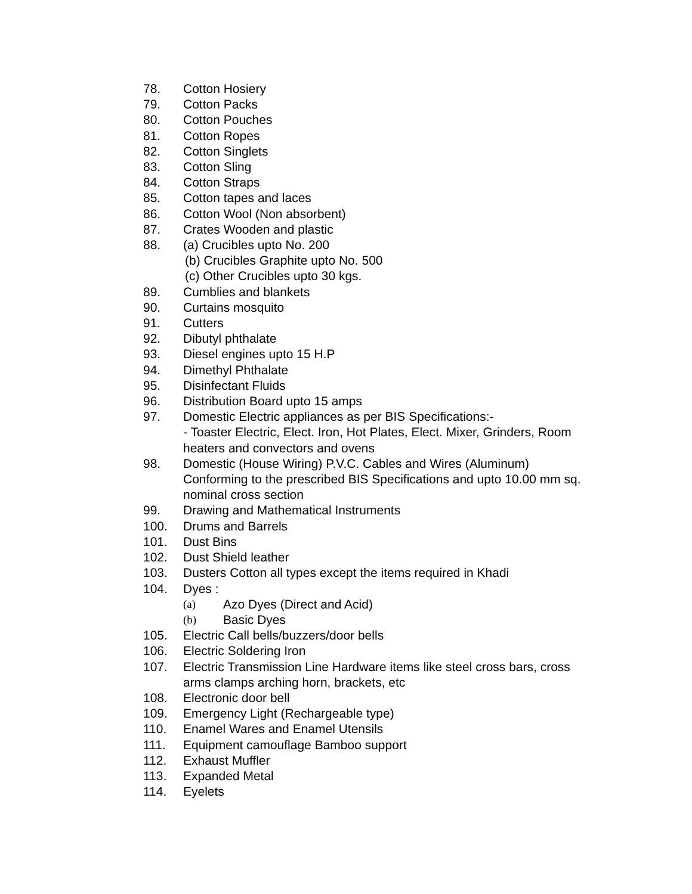78. Cotton Hosiery
79. Cotton Packs
80. Cotton Pouches
81. Cotton Ropes
82. Cotton Singlets
83. Cotton Sling
84. Cotton Straps
85. Cotton tapes and laces
86. Cotton Wool (Non absorbent)
87. Crates Wooden and plastic
88. (a) Crucibles upto No. 200
(b) Crucibles Graphite upto No. 500
(c) Other Crucibles upto 30 kgs.
89. Cumblies and blankets
90. Curtains mosquito
91. Cutters
92. Dibutyl phthalate
93. Diesel engines upto 15 H.P
94. Dimethyl Phthalate
95. Disinfectant Fluids
96. Distribution Board upto 15 amps
97. Domestic Electric appliances as per BIS Specifications:-
- Toaster Electric, Elect. Iron, Hot Plates, Elect. Mixer, Grinders, Room heaters and convectors and ovens
98. Domestic (House Wiring) P.V.C. Cables and Wires (Aluminum) Conforming to the prescribed BIS Specifications and upto 10.00 mm sq. nominal cross section
99. Drawing and Mathematical Instruments
100. Drums and Barrels
101. Dust Bins
102. Dust Shield leather
103. Dusters Cotton all types except the items required in Khadi
104. Dyes :
(a) Azo Dyes (Direct and Acid)
(b) Basic Dyes
105. Electric Call bells/buzzers/door bells
106. Electric Soldering Iron
107. Electric Transmission Line Hardware items like steel cross bars, cross arms clamps arching horn, brackets, etc
108. Electronic door bell
109. Emergency Light (Rechargeable type)
110. Enamel Wares and Enamel Utensils
111. Equipment camouflage Bamboo support
112. Exhaust Muffler
113. Expanded Metal
114. Eyelets